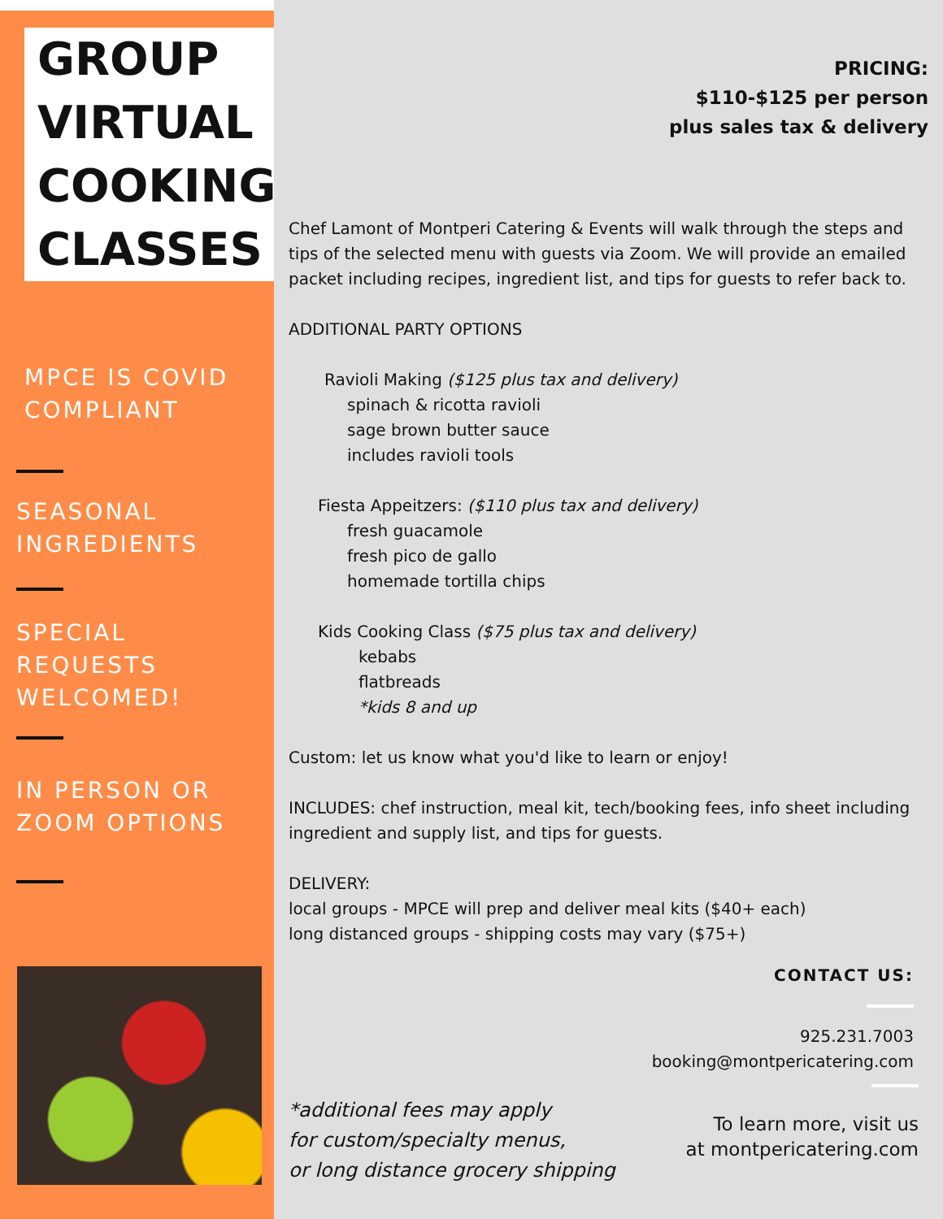GROUP VIRTUAL
COOKING
CLASSES
MPCE IS COVID
COMPLIANT
SEASONAL
INGREDIENTS
SPECIAL
REQUESTS
WELCOMED!
IN PERSON OR
ZOOM OPTIONS
PRICING:
$110-$125 per person
plus sales tax & delivery
Chef Lamont of Montperi Catering & Events will walk through the steps and tips of the selected menu with guests via Zoom. We will provide an emailed packet including recipes, ingredient list, and tips for guests to refer back to.
ADDITIONAL PARTY OPTIONS
Ravioli Making ($125 plus tax and delivery)
spinach & ricotta ravioli
sage brown butter sauce
includes ravioli tools
Fiesta Appeitzers: ($110 plus tax and delivery)
fresh guacamole
fresh pico de gallo
homemade tortilla chips
Kids Cooking Class ($75 plus tax and delivery)
kebabs
flatbreads
*kids 8 and up
Custom: let us know what you'd like to learn or enjoy!
INCLUDES: chef instruction, meal kit, tech/booking fees, info sheet including ingredient and supply list, and tips for guests.
DELIVERY:
local groups - MPCE will prep and deliver meal kits ($40+ each)
long distanced groups - shipping costs may vary ($75+)
CONTACT US:
925.231.7003
booking@montpericatering.com
*additional fees may apply
for custom/specialty menus,
or long distance grocery shipping
To learn more, visit us
at montpericatering.com